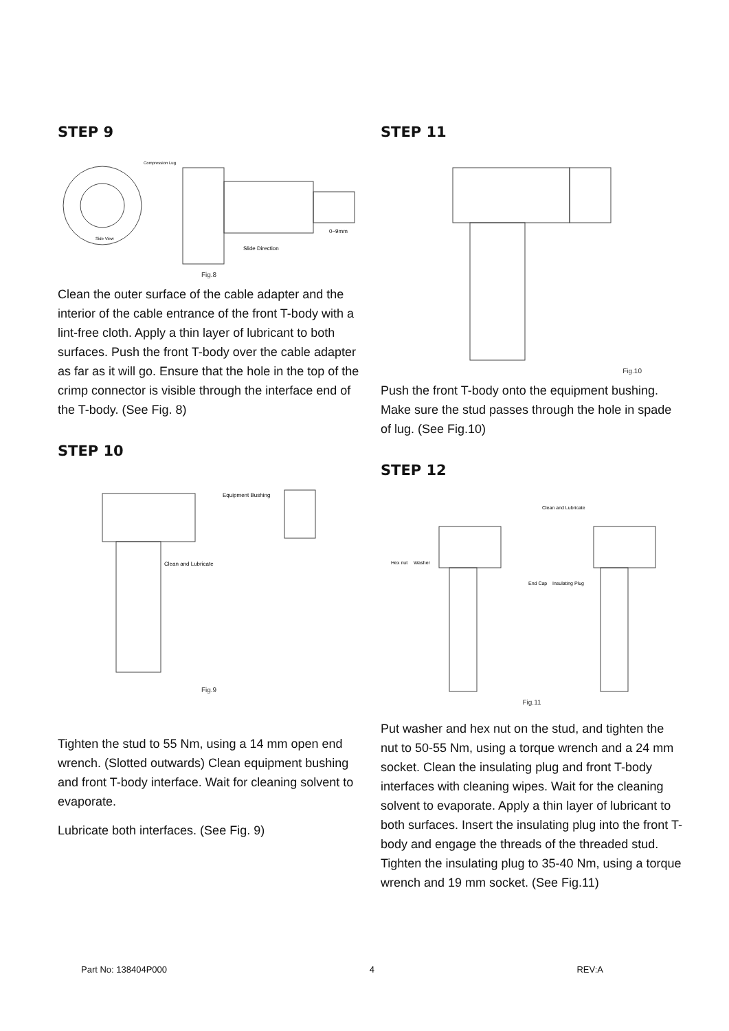STEP 9
Compression Lug
Side View
0~9mm
Slide Direction
Fig.8
Clean the outer surface of the cable adapter and the interior of the cable entrance of the front T-body with a lint-free cloth. Apply a thin layer of lubricant to both surfaces. Push the front T-body over the cable adapter as far as it will go. Ensure that the hole in the top of the crimp connector is visible through the interface end of the T-body. (See Fig. 8)
STEP 10
Equipment Bushing
Clean and Lubricate
Fig.9
Tighten the stud to 55 Nm, using a 14 mm open end wrench. (Slotted outwards) Clean equipment bushing and front T-body interface. Wait for cleaning solvent to evaporate.
Lubricate both interfaces. (See Fig. 9)
STEP 11
Fig.10
Push the front T-body onto the equipment bushing. Make sure the stud passes through the hole in spade of lug. (See Fig.10)
STEP 12
Clean and Lubricate
Hex nut
Washer
End Cap
Insulating Plug
Fig.11
Put washer and hex nut on the stud, and tighten the nut to 50-55 Nm, using a torque wrench and a 24 mm socket. Clean the insulating plug and front T-body interfaces with cleaning wipes. Wait for the cleaning solvent to evaporate. Apply a thin layer of lubricant to both surfaces. Insert the insulating plug into the front T-body and engage the threads of the threaded stud. Tighten the insulating plug to 35-40 Nm, using a torque wrench and 19 mm socket. (See Fig.11)
Part No: 138404P000 4 REV:A